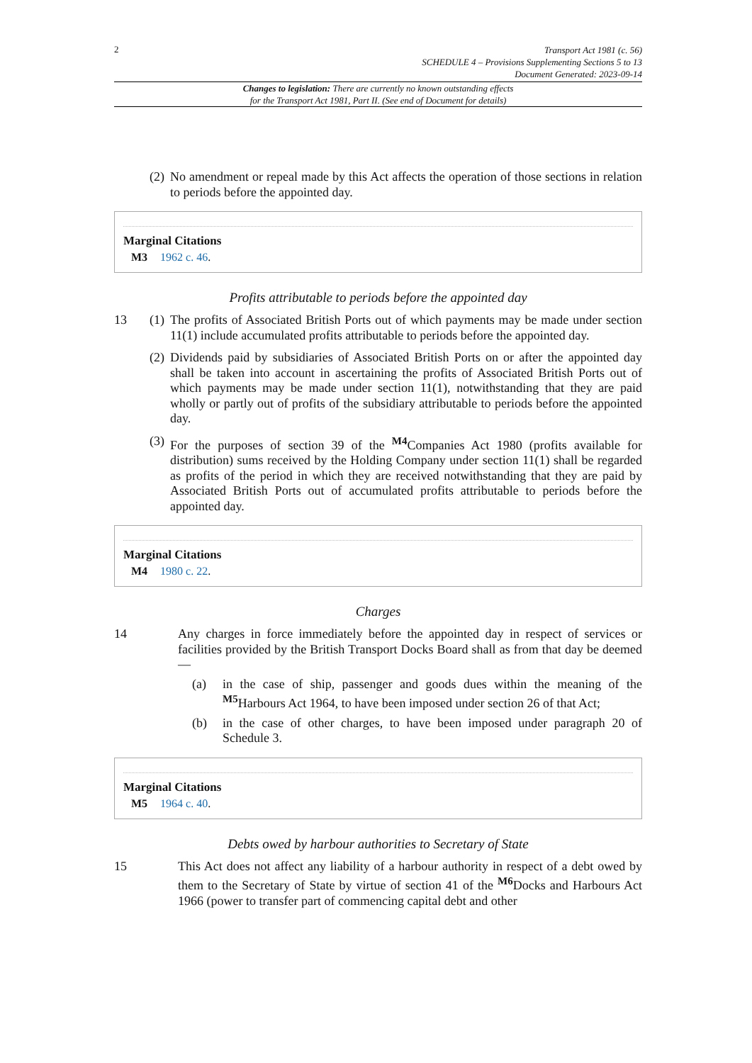2
Transport Act 1981 (c. 56)
SCHEDULE 4 – Provisions Supplementing Sections 5 to 13
Document Generated: 2023-09-14
Changes to legislation: There are currently no known outstanding effects
for the Transport Act 1981, Part II. (See end of Document for details)
(2)
No amendment or repeal made by this Act affects the operation of those sections in relation to periods before the appointed day.
Marginal Citations
M3 1962 c. 46.
Profits attributable to periods before the appointed day
13 (1)
The profits of Associated British Ports out of which payments may be made under section 11(1) include accumulated profits attributable to periods before the appointed day.
(2)
Dividends paid by subsidiaries of Associated British Ports on or after the appointed day shall be taken into account in ascertaining the profits of Associated British Ports out of which payments may be made under section 11(1), notwithstanding that they are paid wholly or partly out of profits of the subsidiary attributable to periods before the appointed day.
(3)
For the purposes of section 39 of the <sup>M4</sup>Companies Act 1980 (profits available for distribution) sums received by the Holding Company under section 11(1) shall be regarded as profits of the period in which they are received notwithstanding that they are paid by Associated British Ports out of accumulated profits attributable to periods before the appointed day.
Marginal Citations
M4 1980 c. 22.
Charges
14
Any charges in force immediately before the appointed day in respect of services or facilities provided by the British Transport Docks Board shall as from that day be deemed—
(a)
in the case of ship, passenger and goods dues within the meaning of the <sup>M5</sup>Harbours Act 1964, to have been imposed under section 26 of that Act;
(b)
in the case of other charges, to have been imposed under paragraph 20 of Schedule 3.
Marginal Citations
M5 1964 c. 40.
Debts owed by harbour authorities to Secretary of State
15
This Act does not affect any liability of a harbour authority in respect of a debt owed by them to the Secretary of State by virtue of section 41 of the <sup>M6</sup>Docks and Harbours Act 1966 (power to transfer part of commencing capital debt and other